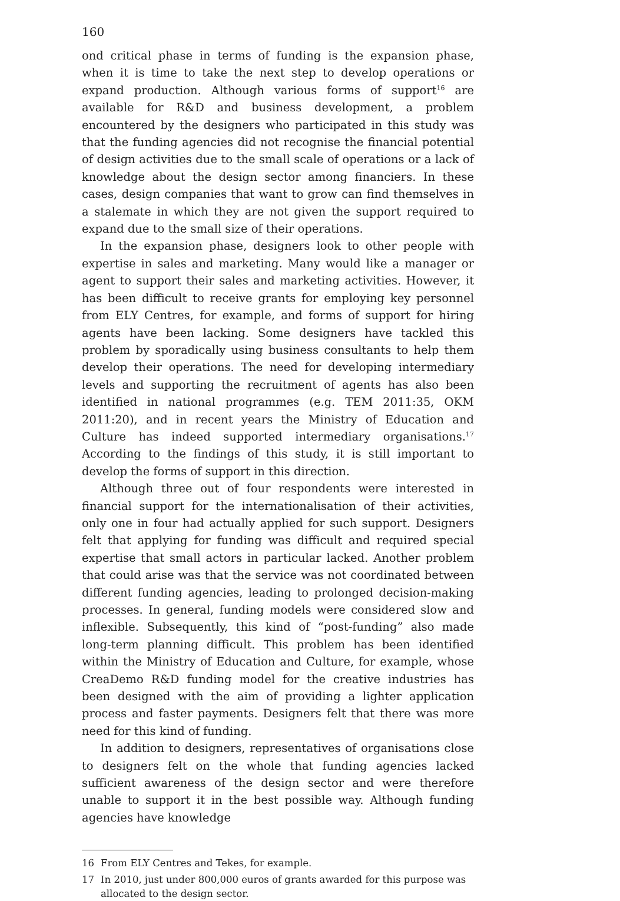160
ond critical phase in terms of funding is the expansion phase, when it is time to take the next step to develop operations or expand production. Although various forms of support<sup>16</sup> are available for R&D and business development, a problem encountered by the designers who participated in this study was that the funding agencies did not recognise the financial potential of design activities due to the small scale of operations or a lack of knowledge about the design sector among financiers. In these cases, design companies that want to grow can find themselves in a stalemate in which they are not given the support required to expand due to the small size of their operations.
In the expansion phase, designers look to other people with expertise in sales and marketing. Many would like a manager or agent to support their sales and marketing activities. However, it has been difficult to receive grants for employing key personnel from ELY Centres, for example, and forms of support for hiring agents have been lacking. Some designers have tackled this problem by sporadically using business consultants to help them develop their operations. The need for developing intermediary levels and supporting the recruitment of agents has also been identified in national programmes (e.g. TEM 2011:35, OKM 2011:20), and in recent years the Ministry of Education and Culture has indeed supported intermediary organisations.<sup>17</sup> According to the findings of this study, it is still important to develop the forms of support in this direction.
Although three out of four respondents were interested in financial support for the internationalisation of their activities, only one in four had actually applied for such support. Designers felt that applying for funding was difficult and required special expertise that small actors in particular lacked. Another problem that could arise was that the service was not coordinated between different funding agencies, leading to prolonged decision-making processes. In general, funding models were considered slow and inflexible. Subsequently, this kind of “post-funding” also made long-term planning difficult. This problem has been identified within the Ministry of Education and Culture, for example, whose CreaDemo R&D funding model for the creative industries has been designed with the aim of providing a lighter application process and faster payments. Designers felt that there was more need for this kind of funding.
In addition to designers, representatives of organisations close to designers felt on the whole that funding agencies lacked sufficient awareness of the design sector and were therefore unable to support it in the best possible way. Although funding agencies have knowledge
16 From ELY Centres and Tekes, for example.
17 In 2010, just under 800,000 euros of grants awarded for this purpose was allocated to the design sector.